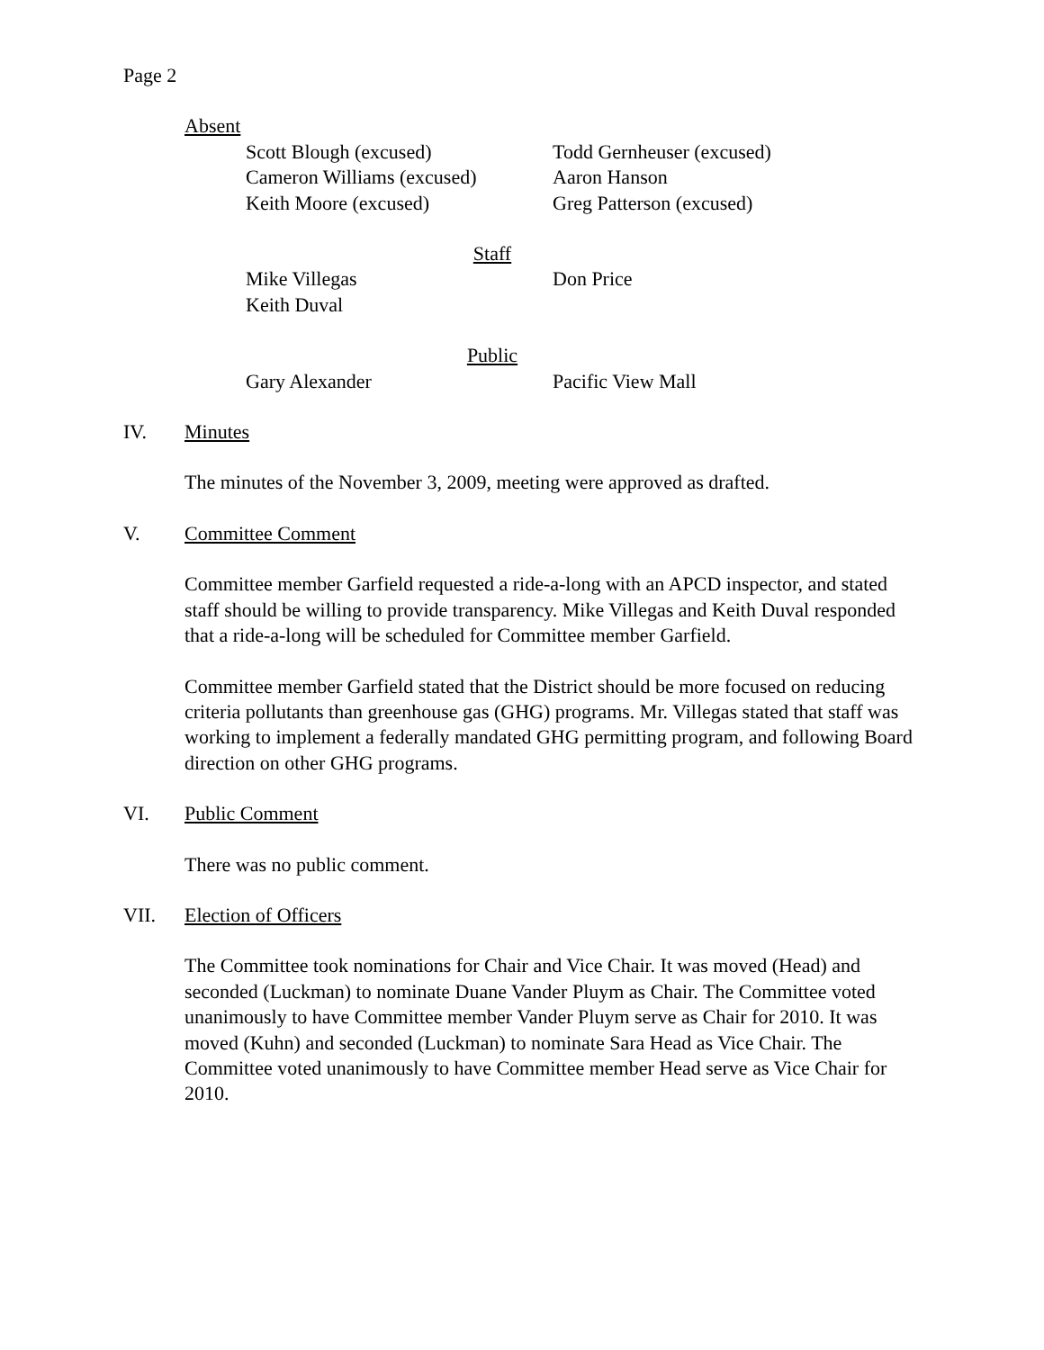Page 2
Absent
Scott Blough (excused) Todd Gernheuser (excused)
Cameron Williams (excused)
Aaron Hanson
Keith Moore (excused) Greg Patterson (excused)
Staff
Mike Villegas Don Price
Keith Duval
Public
Gary Alexander Pacific View Mall
IV. Minutes
The minutes of the November 3, 2009, meeting were approved as drafted.
V. Committee Comment
Committee member Garfield requested a ride-a-long with an APCD inspector, and stated staff should be willing to provide transparency. Mike Villegas and Keith Duval responded that a ride-a-long will be scheduled for Committee member Garfield.
Committee member Garfield stated that the District should be more focused on reducing criteria pollutants than greenhouse gas (GHG) programs. Mr. Villegas stated that staff was working to implement a federally mandated GHG permitting program, and following Board direction on other GHG programs.
VI. Public Comment
There was no public comment.
VII. Election of Officers
The Committee took nominations for Chair and Vice Chair. It was moved (Head) and seconded (Luckman) to nominate Duane Vander Pluym as Chair. The Committee voted unanimously to have Committee member Vander Pluym serve as Chair for 2010. It was moved (Kuhn) and seconded (Luckman) to nominate Sara Head as Vice Chair. The Committee voted unanimously to have Committee member Head serve as Vice Chair for 2010.